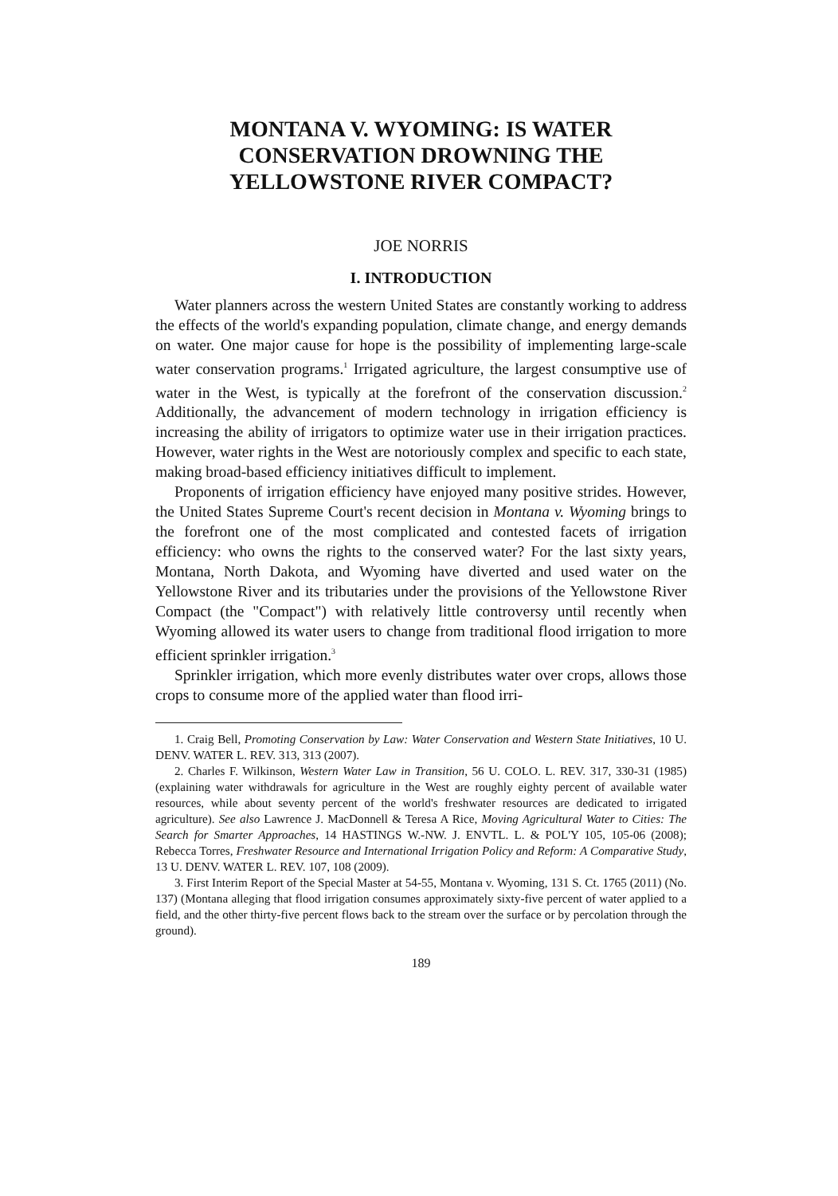MONTANA V. WYOMING: IS WATER CONSERVATION DROWNING THE YELLOWSTONE RIVER COMPACT?
JOE NORRIS
I. INTRODUCTION
Water planners across the western United States are constantly working to address the effects of the world's expanding population, climate change, and energy demands on water. One major cause for hope is the possibility of implementing large-scale water conservation programs.<sup>1</sup> Irrigated agriculture, the largest consumptive use of water in the West, is typically at the forefront of the conservation discussion.<sup>2</sup> Additionally, the advancement of modern technology in irrigation efficiency is increasing the ability of irrigators to optimize water use in their irrigation practices. However, water rights in the West are notoriously complex and specific to each state, making broad-based efficiency initiatives difficult to implement.
Proponents of irrigation efficiency have enjoyed many positive strides. However, the United States Supreme Court's recent decision in Montana v. Wyoming brings to the forefront one of the most complicated and contested facets of irrigation efficiency: who owns the rights to the conserved water? For the last sixty years, Montana, North Dakota, and Wyoming have diverted and used water on the Yellowstone River and its tributaries under the provisions of the Yellowstone River Compact (the "Compact") with relatively little controversy until recently when Wyoming allowed its water users to change from traditional flood irrigation to more efficient sprinkler irrigation.<sup>3</sup>
Sprinkler irrigation, which more evenly distributes water over crops, allows those crops to consume more of the applied water than flood irri-
1. Craig Bell, Promoting Conservation by Law: Water Conservation and Western State Initiatives, 10 U. DENV. WATER L. REV. 313, 313 (2007).
2. Charles F. Wilkinson, Western Water Law in Transition, 56 U. COLO. L. REV. 317, 330-31 (1985) (explaining water withdrawals for agriculture in the West are roughly eighty percent of available water resources, while about seventy percent of the world's freshwater resources are dedicated to irrigated agriculture). See also Lawrence J. MacDonnell & Teresa A Rice, Moving Agricultural Water to Cities: The Search for Smarter Approaches, 14 HASTINGS W.-NW. J. ENVTL. L. & POL'Y 105, 105-06 (2008); Rebecca Torres, Freshwater Resource and International Irrigation Policy and Reform: A Comparative Study, 13 U. DENV. WATER L. REV. 107, 108 (2009).
3. First Interim Report of the Special Master at 54-55, Montana v. Wyoming, 131 S. Ct. 1765 (2011) (No. 137) (Montana alleging that flood irrigation consumes approximately sixty-five percent of water applied to a field, and the other thirty-five percent flows back to the stream over the surface or by percolation through the ground).
189